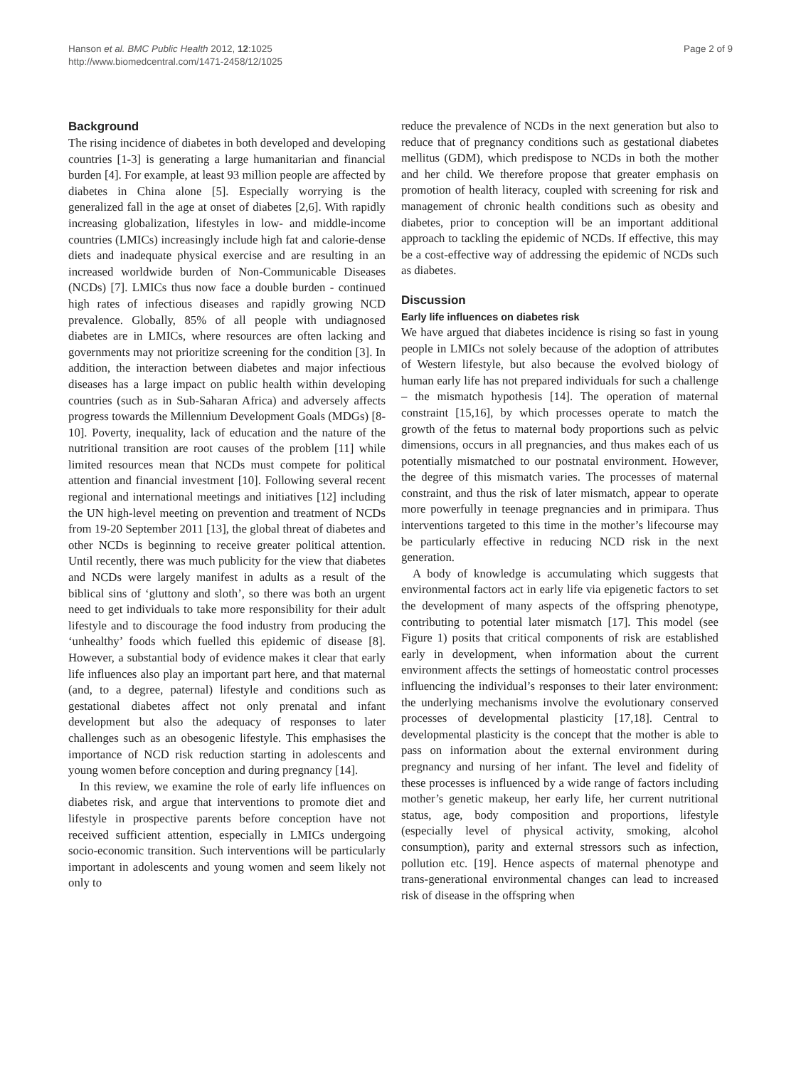Hanson et al. BMC Public Health 2012, 12:1025
http://www.biomedcentral.com/1471-2458/12/1025
Page 2 of 9
Background
The rising incidence of diabetes in both developed and developing countries [1-3] is generating a large humanitarian and financial burden [4]. For example, at least 93 million people are affected by diabetes in China alone [5]. Especially worrying is the generalized fall in the age at onset of diabetes [2,6]. With rapidly increasing globalization, lifestyles in low- and middle-income countries (LMICs) increasingly include high fat and calorie-dense diets and inadequate physical exercise and are resulting in an increased worldwide burden of Non-Communicable Diseases (NCDs) [7]. LMICs thus now face a double burden - continued high rates of infectious diseases and rapidly growing NCD prevalence. Globally, 85% of all people with undiagnosed diabetes are in LMICs, where resources are often lacking and governments may not prioritize screening for the condition [3]. In addition, the interaction between diabetes and major infectious diseases has a large impact on public health within developing countries (such as in Sub-Saharan Africa) and adversely affects progress towards the Millennium Development Goals (MDGs) [8-10]. Poverty, inequality, lack of education and the nature of the nutritional transition are root causes of the problem [11] while limited resources mean that NCDs must compete for political attention and financial investment [10]. Following several recent regional and international meetings and initiatives [12] including the UN high-level meeting on prevention and treatment of NCDs from 19-20 September 2011 [13], the global threat of diabetes and other NCDs is beginning to receive greater political attention. Until recently, there was much publicity for the view that diabetes and NCDs were largely manifest in adults as a result of the biblical sins of ‘gluttony and sloth’, so there was both an urgent need to get individuals to take more responsibility for their adult lifestyle and to discourage the food industry from producing the ‘unhealthy’ foods which fuelled this epidemic of disease [8]. However, a substantial body of evidence makes it clear that early life influences also play an important part here, and that maternal (and, to a degree, paternal) lifestyle and conditions such as gestational diabetes affect not only prenatal and infant development but also the adequacy of responses to later challenges such as an obesogenic lifestyle. This emphasises the importance of NCD risk reduction starting in adolescents and young women before conception and during pregnancy [14].
In this review, we examine the role of early life influences on diabetes risk, and argue that interventions to promote diet and lifestyle in prospective parents before conception have not received sufficient attention, especially in LMICs undergoing socio-economic transition. Such interventions will be particularly important in adolescents and young women and seem likely not only to
reduce the prevalence of NCDs in the next generation but also to reduce that of pregnancy conditions such as gestational diabetes mellitus (GDM), which predispose to NCDs in both the mother and her child. We therefore propose that greater emphasis on promotion of health literacy, coupled with screening for risk and management of chronic health conditions such as obesity and diabetes, prior to conception will be an important additional approach to tackling the epidemic of NCDs. If effective, this may be a cost-effective way of addressing the epidemic of NCDs such as diabetes.
Discussion
Early life influences on diabetes risk
We have argued that diabetes incidence is rising so fast in young people in LMICs not solely because of the adoption of attributes of Western lifestyle, but also because the evolved biology of human early life has not prepared individuals for such a challenge – the mismatch hypothesis [14]. The operation of maternal constraint [15,16], by which processes operate to match the growth of the fetus to maternal body proportions such as pelvic dimensions, occurs in all pregnancies, and thus makes each of us potentially mismatched to our postnatal environment. However, the degree of this mismatch varies. The processes of maternal constraint, and thus the risk of later mismatch, appear to operate more powerfully in teenage pregnancies and in primipara. Thus interventions targeted to this time in the mother’s lifecourse may be particularly effective in reducing NCD risk in the next generation.
A body of knowledge is accumulating which suggests that environmental factors act in early life via epigenetic factors to set the development of many aspects of the offspring phenotype, contributing to potential later mismatch [17]. This model (see Figure 1) posits that critical components of risk are established early in development, when information about the current environment affects the settings of homeostatic control processes influencing the individual’s responses to their later environment: the underlying mechanisms involve the evolutionary conserved processes of developmental plasticity [17,18]. Central to developmental plasticity is the concept that the mother is able to pass on information about the external environment during pregnancy and nursing of her infant. The level and fidelity of these processes is influenced by a wide range of factors including mother’s genetic makeup, her early life, her current nutritional status, age, body composition and proportions, lifestyle (especially level of physical activity, smoking, alcohol consumption), parity and external stressors such as infection, pollution etc. [19]. Hence aspects of maternal phenotype and trans-generational environmental changes can lead to increased risk of disease in the offspring when